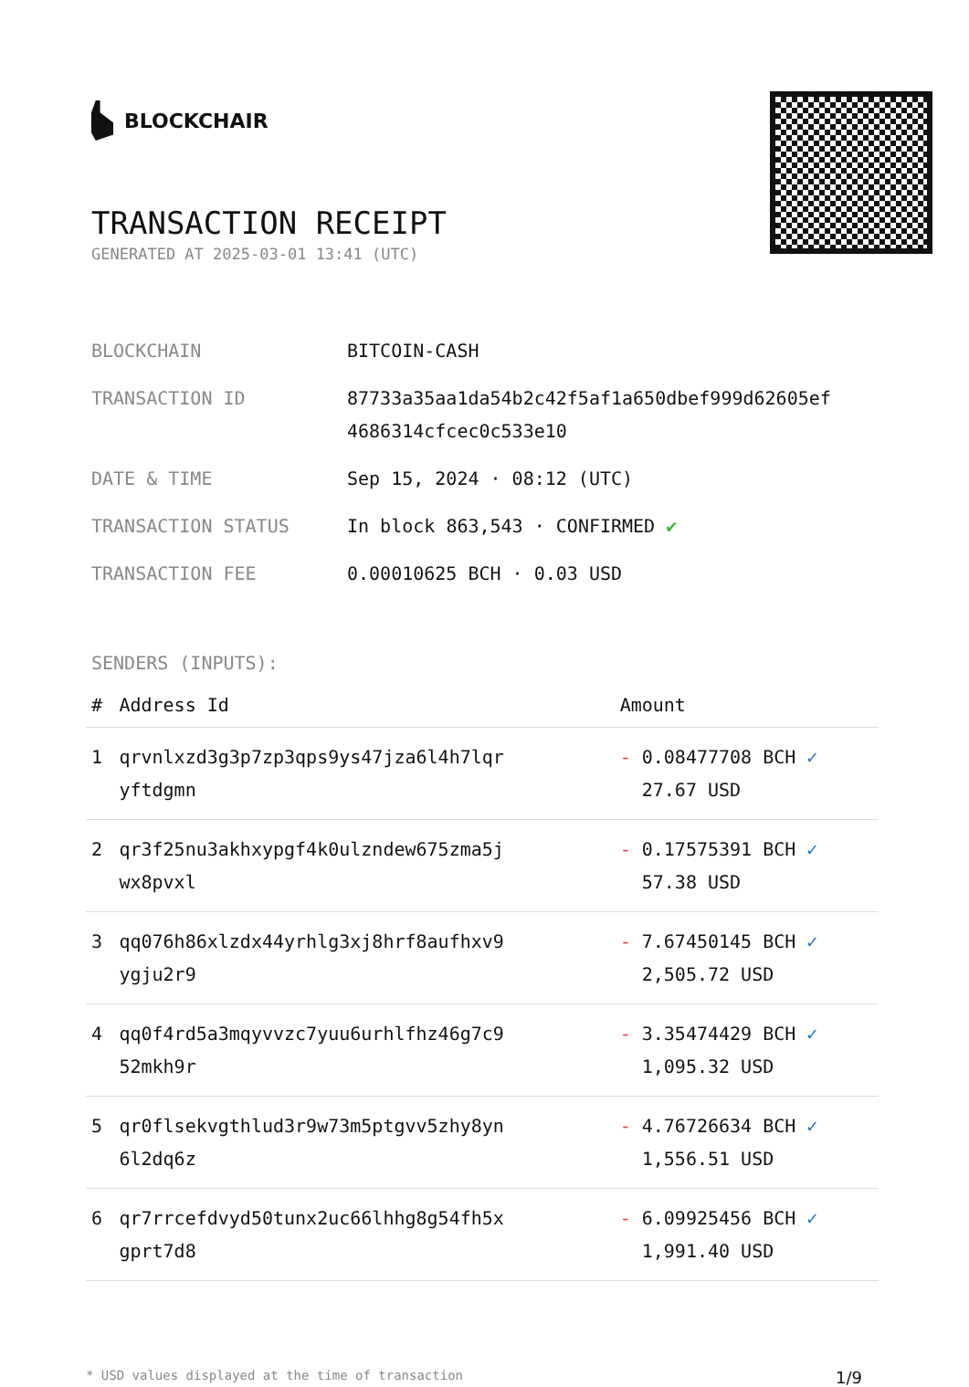BLOCKCHAIR
TRANSACTION RECEIPT
GENERATED AT 2025-03-01 13:41 (UTC)
| BLOCKCHAIN | BITCOIN-CASH |
| TRANSACTION ID | 87733a35aa1da54b2c42f5af1a650dbef999d62605ef 4686314cfcec0c533e10 |
| DATE & TIME | Sep 15, 2024 · 08:12 (UTC) |
| TRANSACTION STATUS | In block 863,543 · CONFIRMED ✔ |
| TRANSACTION FEE | 0.00010625 BCH · 0.03 USD |
SENDERS (INPUTS):
| # | Address Id | Amount |
| --- | --- | --- |
| 1 | qrvnlxzd3g3p7zp3qps9ys47jza6l4h7lqr yftdgmn | - 0.08477708 BCH ✓ 27.67 USD |
| 2 | qr3f25nu3akhxypgf4k0ulzndew675zma5j wx8pvxl | - 0.17575391 BCH ✓ 57.38 USD |
| 3 | qq076h86xlzdx44yrhlg3xj8hrf8aufhxv9 ygju2r9 | - 7.67450145 BCH ✓ 2,505.72 USD |
| 4 | qq0f4rd5a3mqyvvzc7yuu6urhlfhz46g7c9 52mkh9r | - 3.35474429 BCH ✓ 1,095.32 USD |
| 5 | qr0flsekvgthlud3r9w73m5ptgvv5zhy8yn 6l2dq6z | - 4.76726634 BCH ✓ 1,556.51 USD |
| 6 | qr7rrcefdvyd50tunx2uc66lhhg8g54fh5x gprt7d8 | - 6.09925456 BCH ✓ 1,991.40 USD |
* USD values displayed at the time of transaction 1/9